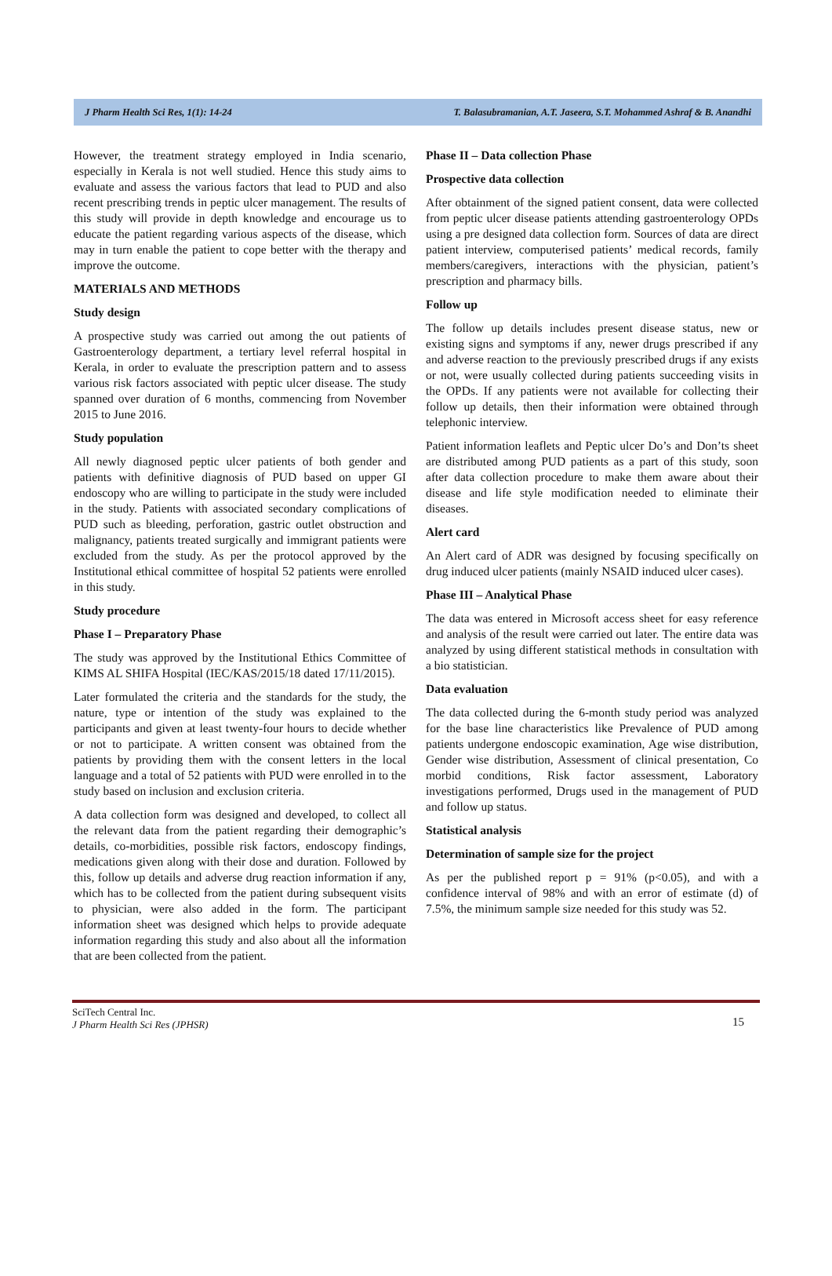J Pharm Health Sci Res, 1(1): 14-24 T. Balasubramanian, A.T. Jaseera, S.T. Mohammed Ashraf & B. Anandhi
However, the treatment strategy employed in India scenario, especially in Kerala is not well studied. Hence this study aims to evaluate and assess the various factors that lead to PUD and also recent prescribing trends in peptic ulcer management. The results of this study will provide in depth knowledge and encourage us to educate the patient regarding various aspects of the disease, which may in turn enable the patient to cope better with the therapy and improve the outcome.
MATERIALS AND METHODS
Study design
A prospective study was carried out among the out patients of Gastroenterology department, a tertiary level referral hospital in Kerala, in order to evaluate the prescription pattern and to assess various risk factors associated with peptic ulcer disease. The study spanned over duration of 6 months, commencing from November 2015 to June 2016.
Study population
All newly diagnosed peptic ulcer patients of both gender and patients with definitive diagnosis of PUD based on upper GI endoscopy who are willing to participate in the study were included in the study. Patients with associated secondary complications of PUD such as bleeding, perforation, gastric outlet obstruction and malignancy, patients treated surgically and immigrant patients were excluded from the study. As per the protocol approved by the Institutional ethical committee of hospital 52 patients were enrolled in this study.
Study procedure
Phase I – Preparatory Phase
The study was approved by the Institutional Ethics Committee of KIMS AL SHIFA Hospital (IEC/KAS/2015/18 dated 17/11/2015).
Later formulated the criteria and the standards for the study, the nature, type or intention of the study was explained to the participants and given at least twenty-four hours to decide whether or not to participate. A written consent was obtained from the patients by providing them with the consent letters in the local language and a total of 52 patients with PUD were enrolled in to the study based on inclusion and exclusion criteria.
A data collection form was designed and developed, to collect all the relevant data from the patient regarding their demographic’s details, co-morbidities, possible risk factors, endoscopy findings, medications given along with their dose and duration. Followed by this, follow up details and adverse drug reaction information if any, which has to be collected from the patient during subsequent visits to physician, were also added in the form. The participant information sheet was designed which helps to provide adequate information regarding this study and also about all the information that are been collected from the patient.
Phase II – Data collection Phase
Prospective data collection
After obtainment of the signed patient consent, data were collected from peptic ulcer disease patients attending gastroenterology OPDs using a pre designed data collection form. Sources of data are direct patient interview, computerised patients’ medical records, family members/caregivers, interactions with the physician, patient’s prescription and pharmacy bills.
Follow up
The follow up details includes present disease status, new or existing signs and symptoms if any, newer drugs prescribed if any and adverse reaction to the previously prescribed drugs if any exists or not, were usually collected during patients succeeding visits in the OPDs. If any patients were not available for collecting their follow up details, then their information were obtained through telephonic interview.
Patient information leaflets and Peptic ulcer Do’s and Don’ts sheet are distributed among PUD patients as a part of this study, soon after data collection procedure to make them aware about their disease and life style modification needed to eliminate their diseases.
Alert card
An Alert card of ADR was designed by focusing specifically on drug induced ulcer patients (mainly NSAID induced ulcer cases).
Phase III – Analytical Phase
The data was entered in Microsoft access sheet for easy reference and analysis of the result were carried out later. The entire data was analyzed by using different statistical methods in consultation with a bio statistician.
Data evaluation
The data collected during the 6-month study period was analyzed for the base line characteristics like Prevalence of PUD among patients undergone endoscopic examination, Age wise distribution, Gender wise distribution, Assessment of clinical presentation, Co morbid conditions, Risk factor assessment, Laboratory investigations performed, Drugs used in the management of PUD and follow up status.
Statistical analysis
Determination of sample size for the project
As per the published report p = 91% (p<0.05), and with a confidence interval of 98% and with an error of estimate (d) of 7.5%, the minimum sample size needed for this study was 52.
SciTech Central Inc.
J Pharm Health Sci Res (JPHSR)
15